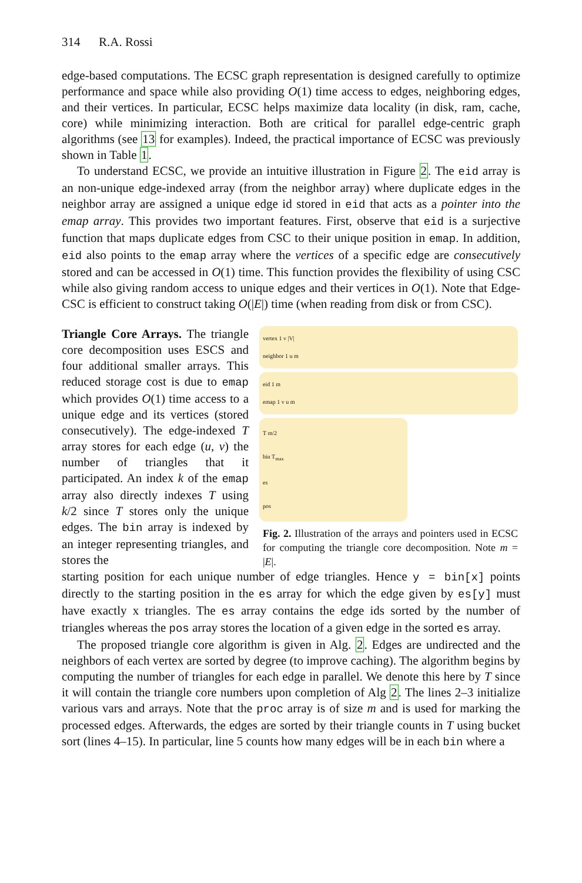314 R.A. Rossi
edge-based computations. The ECSC graph representation is designed carefully to optimize performance and space while also providing O(1) time access to edges, neighboring edges, and their vertices. In particular, ECSC helps maximize data locality (in disk, ram, cache, core) while minimizing interaction. Both are critical for parallel edge-centric graph algorithms (see 13 for examples). Indeed, the practical importance of ECSC was previously shown in Table 1.
To understand ECSC, we provide an intuitive illustration in Figure 2. The eid array is an non-unique edge-indexed array (from the neighbor array) where duplicate edges in the neighbor array are assigned a unique edge id stored in eid that acts as a pointer into the emap array. This provides two important features. First, observe that eid is a surjective function that maps duplicate edges from CSC to their unique position in emap. In addition, eid also points to the emap array where the vertices of a specific edge are consecutively stored and can be accessed in O(1) time. This function provides the flexibility of using CSC while also giving random access to unique edges and their vertices in O(1). Note that Edge-CSC is efficient to construct taking O(|E|) time (when reading from disk or from CSC).
Triangle Core Arrays. The triangle core decomposition uses ESCS and four additional smaller arrays. This reduced storage cost is due to emap which provides O(1) time access to a unique edge and its vertices (stored consecutively). The edge-indexed T array stores for each edge (u, v) the number of triangles that it participated. An index k of the emap array also directly indexes T using k/2 since T stores only the unique edges. The bin array is indexed by an integer representing triangles, and stores the
vertex 1 v |V|
neighbor 1 u m
eid 1 m
emap 1 v u m
T m/2
bin T<sub>max</sub>
es
pos
Fig. 2. Illustration of the arrays and pointers used in ECSC for computing the triangle core decomposition. Note m = |E|.
starting position for each unique number of edge triangles. Hence y = bin[x] points directly to the starting position in the es array for which the edge given by es[y] must have exactly x triangles. The es array contains the edge ids sorted by the number of triangles whereas the pos array stores the location of a given edge in the sorted es array.
The proposed triangle core algorithm is given in Alg. 2. Edges are undirected and the neighbors of each vertex are sorted by degree (to improve caching). The algorithm begins by computing the number of triangles for each edge in parallel. We denote this here by T since it will contain the triangle core numbers upon completion of Alg 2. The lines 2–3 initialize various vars and arrays. Note that the proc array is of size m and is used for marking the processed edges. Afterwards, the edges are sorted by their triangle counts in T using bucket sort (lines 4–15). In particular, line 5 counts how many edges will be in each bin where a